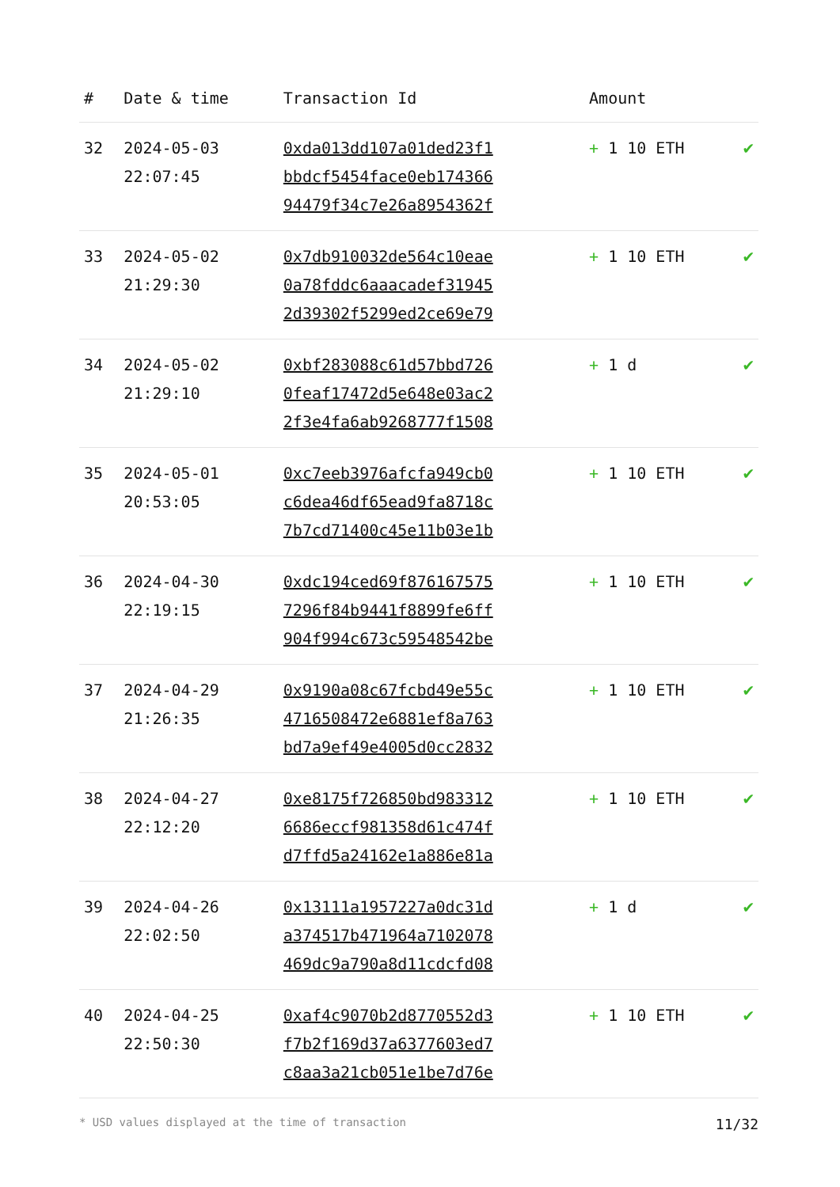| # | Date & time | Transaction Id | Amount | |
| --- | --- | --- | --- | --- |
| 32 | 2024-05-03 22:07:45 | 0xda013dd107a01ded23f1 bbdcf5454face0eb174366 94479f34c7e26a8954362f | + 1 10 ETH | ✔ |
| 33 | 2024-05-02 21:29:30 | 0x7db910032de564c10eae 0a78fddc6aaacadef31945 2d39302f5299ed2ce69e79 | + 1 10 ETH | ✔ |
| 34 | 2024-05-02 21:29:10 | 0xbf283088c61d57bbd726 0feaf17472d5e648e03ac2 2f3e4fa6ab9268777f1508 | + 1 d | ✔ |
| 35 | 2024-05-01 20:53:05 | 0xc7eeb3976afcfa949cb0 c6dea46df65ead9fa8718c 7b7cd71400c45e11b03e1b | + 1 10 ETH | ✔ |
| 36 | 2024-04-30 22:19:15 | 0xdc194ced69f876167575 7296f84b9441f8899fe6ff 904f994c673c59548542be | + 1 10 ETH | ✔ |
| 37 | 2024-04-29 21:26:35 | 0x9190a08c67fcbd49e55c 4716508472e6881ef8a763 bd7a9ef49e4005d0cc2832 | + 1 10 ETH | ✔ |
| 38 | 2024-04-27 22:12:20 | 0xe8175f726850bd983312 6686eccf981358d61c474f d7ffd5a24162e1a886e81a | + 1 10 ETH | ✔ |
| 39 | 2024-04-26 22:02:50 | 0x13111a1957227a0dc31d a374517b471964a7102078 469dc9a790a8d11cdcfd08 | + 1 d | ✔ |
| 40 | 2024-04-25 22:50:30 | 0xaf4c9070b2d8770552d3 f7b2f169d37a6377603ed7 c8aa3a21cb051e1be7d76e | + 1 10 ETH | ✔ |
* USD values displayed at the time of transaction 11/32